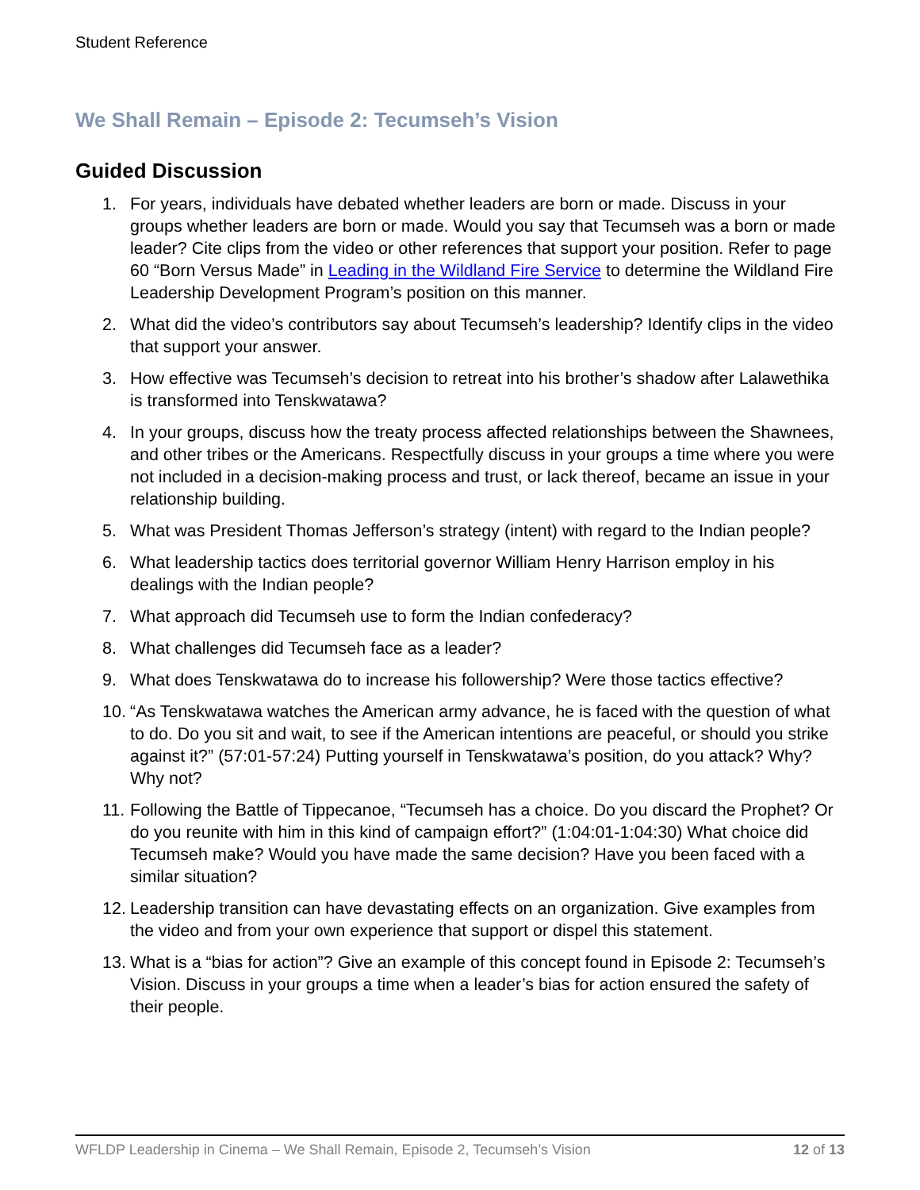Student Reference
We Shall Remain – Episode 2: Tecumseh’s Vision
Guided Discussion
1. For years, individuals have debated whether leaders are born or made. Discuss in your groups whether leaders are born or made. Would you say that Tecumseh was a born or made leader? Cite clips from the video or other references that support your position. Refer to page 60 “Born Versus Made” in Leading in the Wildland Fire Service to determine the Wildland Fire Leadership Development Program’s position on this manner.
2. What did the video’s contributors say about Tecumseh’s leadership? Identify clips in the video that support your answer.
3. How effective was Tecumseh’s decision to retreat into his brother’s shadow after Lalawethika is transformed into Tenskwatawa?
4. In your groups, discuss how the treaty process affected relationships between the Shawnees, and other tribes or the Americans. Respectfully discuss in your groups a time where you were not included in a decision-making process and trust, or lack thereof, became an issue in your relationship building.
5. What was President Thomas Jefferson’s strategy (intent) with regard to the Indian people?
6. What leadership tactics does territorial governor William Henry Harrison employ in his dealings with the Indian people?
7. What approach did Tecumseh use to form the Indian confederacy?
8. What challenges did Tecumseh face as a leader?
9. What does Tenskwatawa do to increase his followership? Were those tactics effective?
10. “As Tenskwatawa watches the American army advance, he is faced with the question of what to do. Do you sit and wait, to see if the American intentions are peaceful, or should you strike against it?” (57:01-57:24) Putting yourself in Tenskwatawa’s position, do you attack? Why? Why not?
11. Following the Battle of Tippecanoe, “Tecumseh has a choice. Do you discard the Prophet? Or do you reunite with him in this kind of campaign effort?” (1:04:01-1:04:30) What choice did Tecumseh make? Would you have made the same decision? Have you been faced with a similar situation?
12. Leadership transition can have devastating effects on an organization. Give examples from the video and from your own experience that support or dispel this statement.
13. What is a “bias for action”? Give an example of this concept found in Episode 2: Tecumseh’s Vision. Discuss in your groups a time when a leader’s bias for action ensured the safety of their people.
WFLDP Leadership in Cinema – We Shall Remain, Episode 2, Tecumseh’s Vision 12 of 13